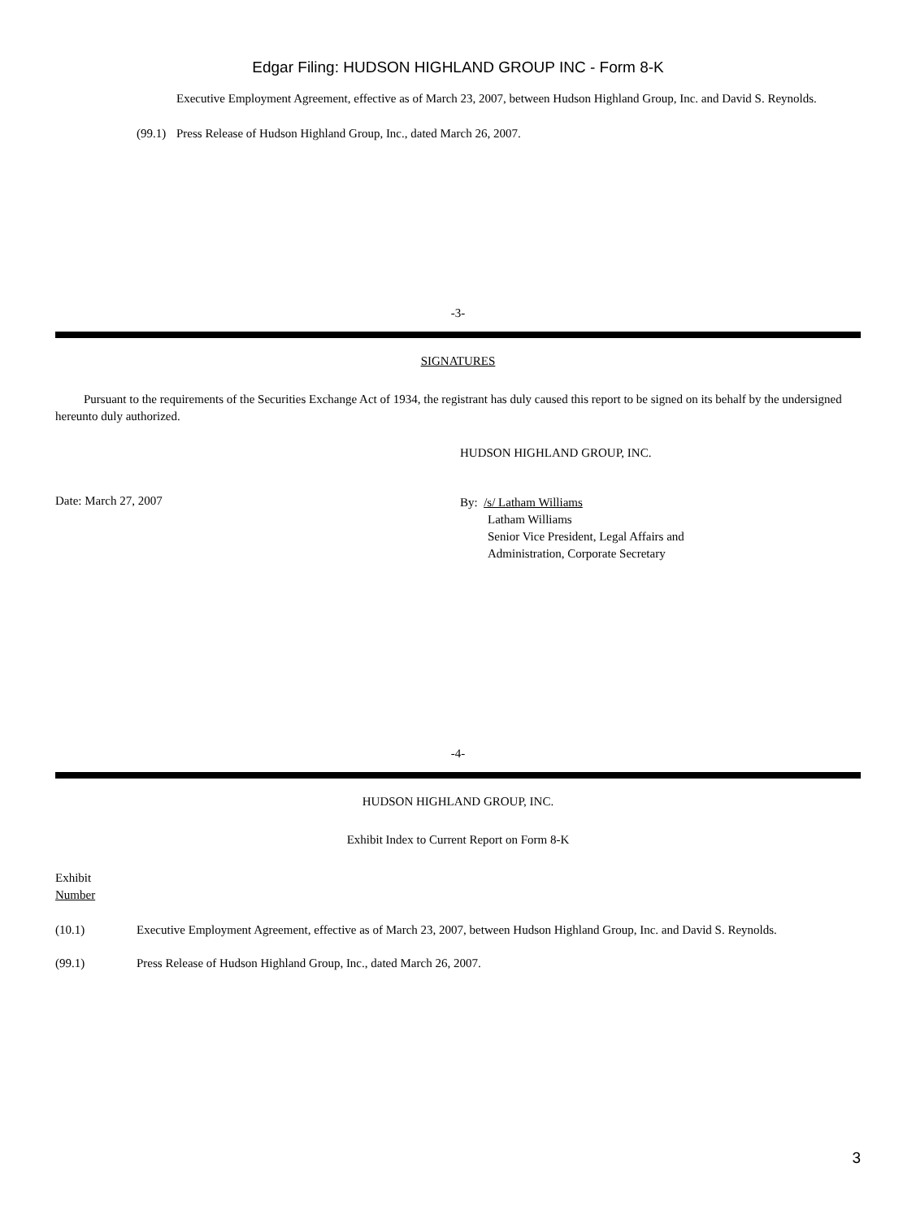Edgar Filing: HUDSON HIGHLAND GROUP INC - Form 8-K
Executive Employment Agreement, effective as of March 23, 2007, between Hudson Highland Group, Inc. and David S. Reynolds.
(99.1) Press Release of Hudson Highland Group, Inc., dated March 26, 2007.
-3-
SIGNATURES
Pursuant to the requirements of the Securities Exchange Act of 1934, the registrant has duly caused this report to be signed on its behalf by the undersigned hereunto duly authorized.
HUDSON HIGHLAND GROUP, INC.
Date: March 27, 2007
By: /s/ Latham Williams
Latham Williams
Senior Vice President, Legal Affairs and
Administration, Corporate Secretary
-4-
HUDSON HIGHLAND GROUP, INC.
Exhibit Index to Current Report on Form 8-K
Exhibit
Number
(10.1) Executive Employment Agreement, effective as of March 23, 2007, between Hudson Highland Group, Inc. and David S. Reynolds.
(99.1) Press Release of Hudson Highland Group, Inc., dated March 26, 2007.
3